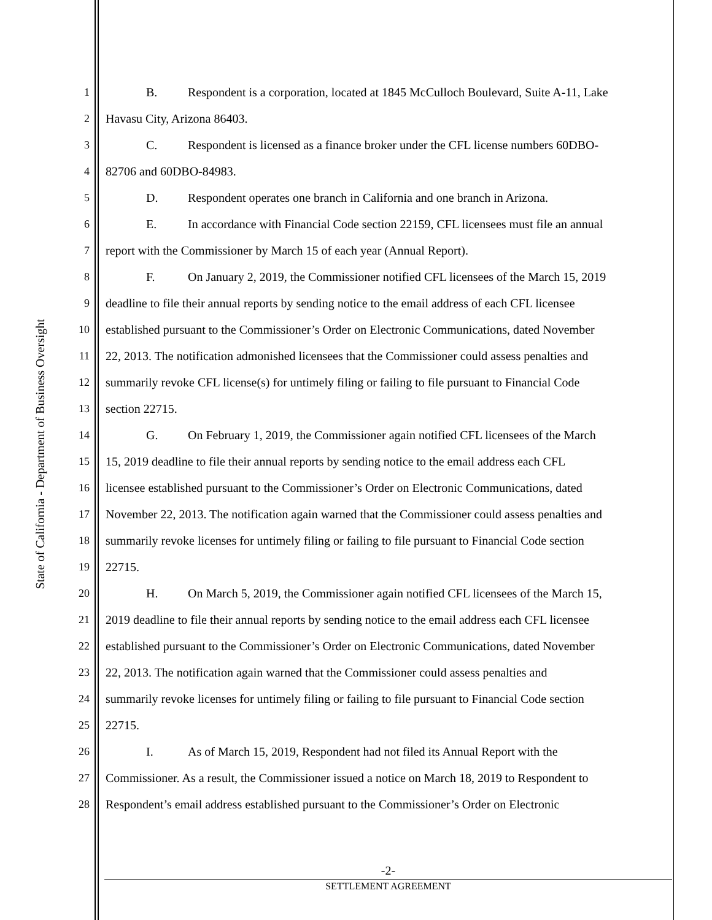State of California - Department of Business Oversight
1 B. Respondent is a corporation, located at 1845 McCulloch Boulevard, Suite A-11, Lake
2 Havasu City, Arizona 86403.
3 C. Respondent is licensed as a finance broker under the CFL license numbers 60DBO-
4 82706 and 60DBO-84983.
5 D. Respondent operates one branch in California and one branch in Arizona.
6 E. In accordance with Financial Code section 22159, CFL licensees must file an annual
7 report with the Commissioner by March 15 of each year (Annual Report).
8 F. On January 2, 2019, the Commissioner notified CFL licensees of the March 15, 2019
9 deadline to file their annual reports by sending notice to the email address of each CFL licensee
10 established pursuant to the Commissioner’s Order on Electronic Communications, dated November
11 22, 2013. The notification admonished licensees that the Commissioner could assess penalties and
12 summarily revoke CFL license(s) for untimely filing or failing to file pursuant to Financial Code
13 section 22715.
14 G. On February 1, 2019, the Commissioner again notified CFL licensees of the March
15 15, 2019 deadline to file their annual reports by sending notice to the email address each CFL
16 licensee established pursuant to the Commissioner’s Order on Electronic Communications, dated
17 November 22, 2013. The notification again warned that the Commissioner could assess penalties and
18 summarily revoke licenses for untimely filing or failing to file pursuant to Financial Code section
19 22715.
20 H. On March 5, 2019, the Commissioner again notified CFL licensees of the March 15,
21 2019 deadline to file their annual reports by sending notice to the email address each CFL licensee
22 established pursuant to the Commissioner’s Order on Electronic Communications, dated November
23 22, 2013. The notification again warned that the Commissioner could assess penalties and
24 summarily revoke licenses for untimely filing or failing to file pursuant to Financial Code section
25 22715.
26 I. As of March 15, 2019, Respondent had not filed its Annual Report with the
27 Commissioner. As a result, the Commissioner issued a notice on March 18, 2019 to Respondent to
28 Respondent’s email address established pursuant to the Commissioner’s Order on Electronic
-2-
SETTLEMENT AGREEMENT